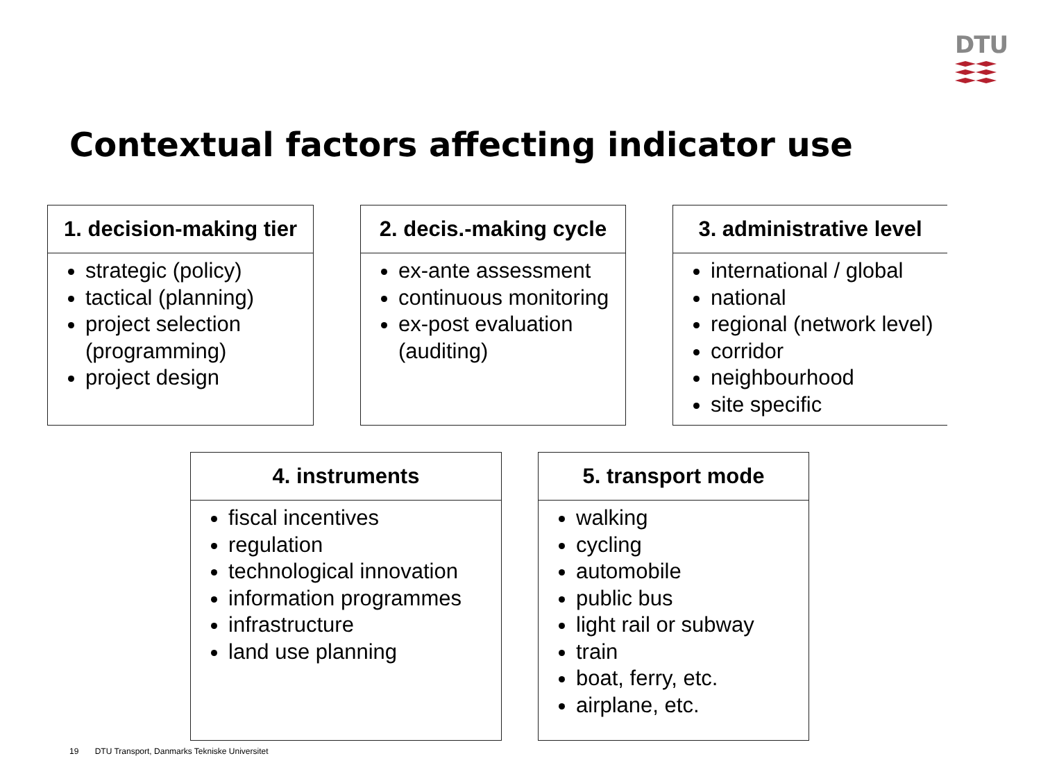DTU
Contextual factors affecting indicator use
1. decision-making tier
strategic (policy)
tactical (planning)
project selection (programming)
project design
2. decis.-making cycle
ex-ante assessment
continuous monitoring
ex-post evaluation (auditing)
3. administrative level
international / global
national
regional (network level)
corridor
neighbourhood
site specific
4. instruments
fiscal incentives
regulation
technological innovation
information programmes
infrastructure
land use planning
5. transport mode
walking
cycling
automobile
public bus
light rail or subway
train
boat, ferry, etc.
airplane, etc.
19 DTU Transport, Danmarks Tekniske Universitet